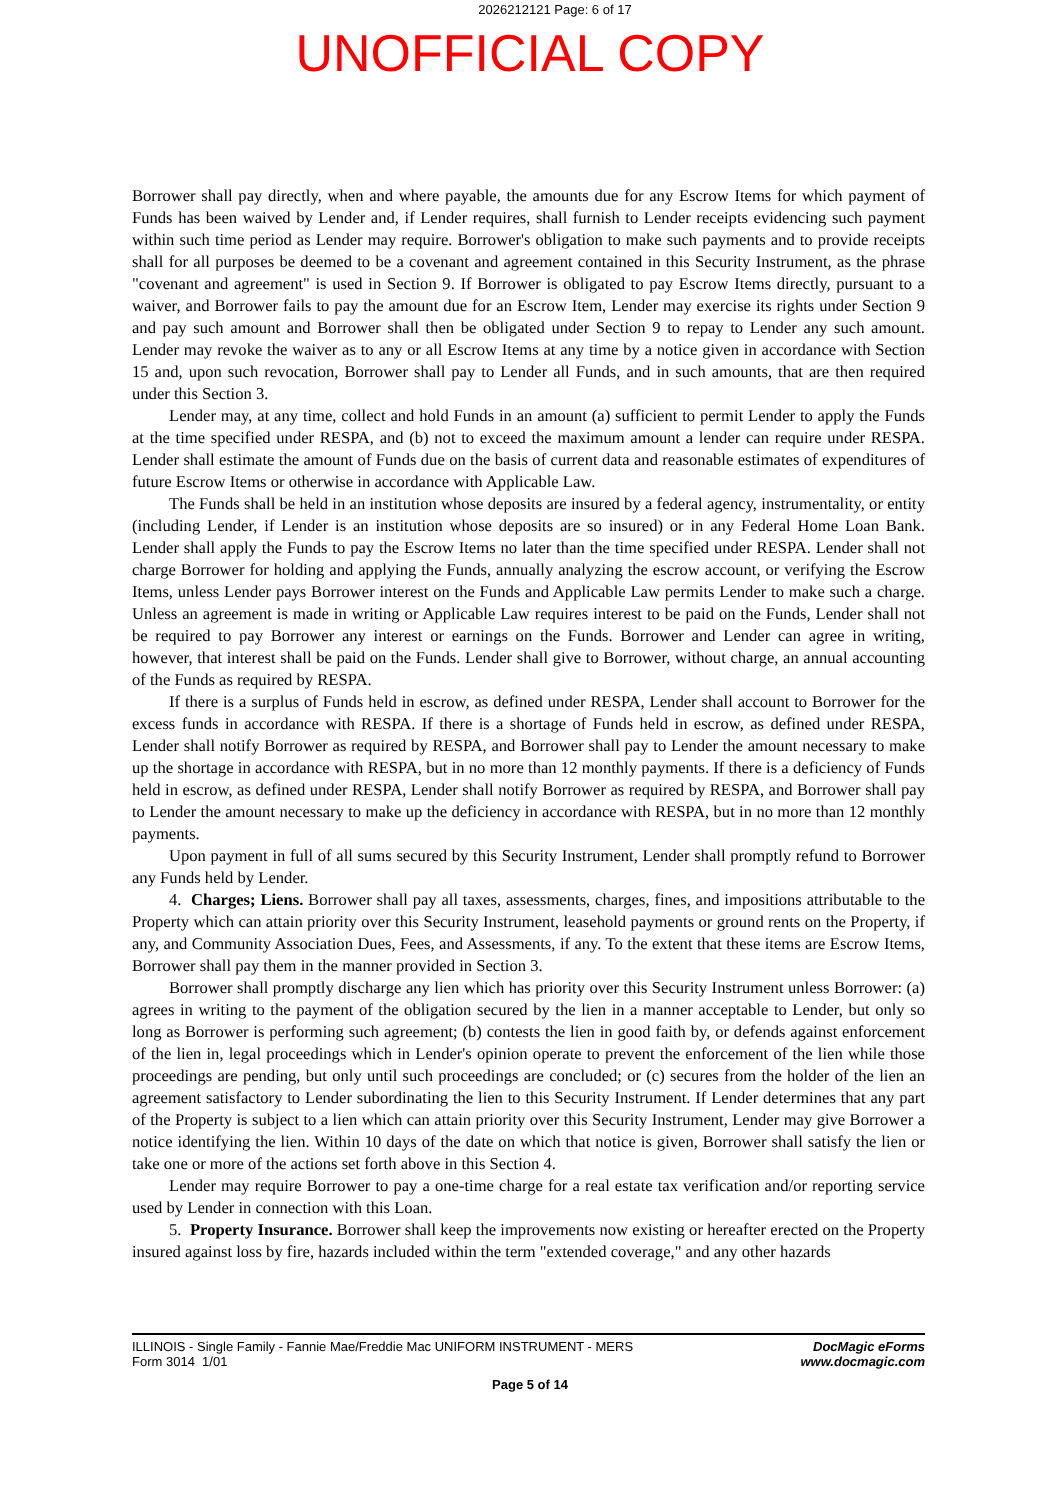2026212121 Page: 6 of 17
UNOFFICIAL COPY
Borrower shall pay directly, when and where payable, the amounts due for any Escrow Items for which payment of Funds has been waived by Lender and, if Lender requires, shall furnish to Lender receipts evidencing such payment within such time period as Lender may require. Borrower's obligation to make such payments and to provide receipts shall for all purposes be deemed to be a covenant and agreement contained in this Security Instrument, as the phrase "covenant and agreement" is used in Section 9. If Borrower is obligated to pay Escrow Items directly, pursuant to a waiver, and Borrower fails to pay the amount due for an Escrow Item, Lender may exercise its rights under Section 9 and pay such amount and Borrower shall then be obligated under Section 9 to repay to Lender any such amount. Lender may revoke the waiver as to any or all Escrow Items at any time by a notice given in accordance with Section 15 and, upon such revocation, Borrower shall pay to Lender all Funds, and in such amounts, that are then required under this Section 3.
Lender may, at any time, collect and hold Funds in an amount (a) sufficient to permit Lender to apply the Funds at the time specified under RESPA, and (b) not to exceed the maximum amount a lender can require under RESPA. Lender shall estimate the amount of Funds due on the basis of current data and reasonable estimates of expenditures of future Escrow Items or otherwise in accordance with Applicable Law.
The Funds shall be held in an institution whose deposits are insured by a federal agency, instrumentality, or entity (including Lender, if Lender is an institution whose deposits are so insured) or in any Federal Home Loan Bank. Lender shall apply the Funds to pay the Escrow Items no later than the time specified under RESPA. Lender shall not charge Borrower for holding and applying the Funds, annually analyzing the escrow account, or verifying the Escrow Items, unless Lender pays Borrower interest on the Funds and Applicable Law permits Lender to make such a charge. Unless an agreement is made in writing or Applicable Law requires interest to be paid on the Funds, Lender shall not be required to pay Borrower any interest or earnings on the Funds. Borrower and Lender can agree in writing, however, that interest shall be paid on the Funds. Lender shall give to Borrower, without charge, an annual accounting of the Funds as required by RESPA.
If there is a surplus of Funds held in escrow, as defined under RESPA, Lender shall account to Borrower for the excess funds in accordance with RESPA. If there is a shortage of Funds held in escrow, as defined under RESPA, Lender shall notify Borrower as required by RESPA, and Borrower shall pay to Lender the amount necessary to make up the shortage in accordance with RESPA, but in no more than 12 monthly payments. If there is a deficiency of Funds held in escrow, as defined under RESPA, Lender shall notify Borrower as required by RESPA, and Borrower shall pay to Lender the amount necessary to make up the deficiency in accordance with RESPA, but in no more than 12 monthly payments.
Upon payment in full of all sums secured by this Security Instrument, Lender shall promptly refund to Borrower any Funds held by Lender.
4. Charges; Liens. Borrower shall pay all taxes, assessments, charges, fines, and impositions attributable to the Property which can attain priority over this Security Instrument, leasehold payments or ground rents on the Property, if any, and Community Association Dues, Fees, and Assessments, if any. To the extent that these items are Escrow Items, Borrower shall pay them in the manner provided in Section 3.
Borrower shall promptly discharge any lien which has priority over this Security Instrument unless Borrower: (a) agrees in writing to the payment of the obligation secured by the lien in a manner acceptable to Lender, but only so long as Borrower is performing such agreement; (b) contests the lien in good faith by, or defends against enforcement of the lien in, legal proceedings which in Lender's opinion operate to prevent the enforcement of the lien while those proceedings are pending, but only until such proceedings are concluded; or (c) secures from the holder of the lien an agreement satisfactory to Lender subordinating the lien to this Security Instrument. If Lender determines that any part of the Property is subject to a lien which can attain priority over this Security Instrument, Lender may give Borrower a notice identifying the lien. Within 10 days of the date on which that notice is given, Borrower shall satisfy the lien or take one or more of the actions set forth above in this Section 4.
Lender may require Borrower to pay a one-time charge for a real estate tax verification and/or reporting service used by Lender in connection with this Loan.
5. Property Insurance. Borrower shall keep the improvements now existing or hereafter erected on the Property insured against loss by fire, hazards included within the term "extended coverage," and any other hazards
ILLINOIS - Single Family - Fannie Mae/Freddie Mac UNIFORM INSTRUMENT - MERS
Form 3014 1/01
DocMagic eForms
www.docmagic.com
Page 5 of 14